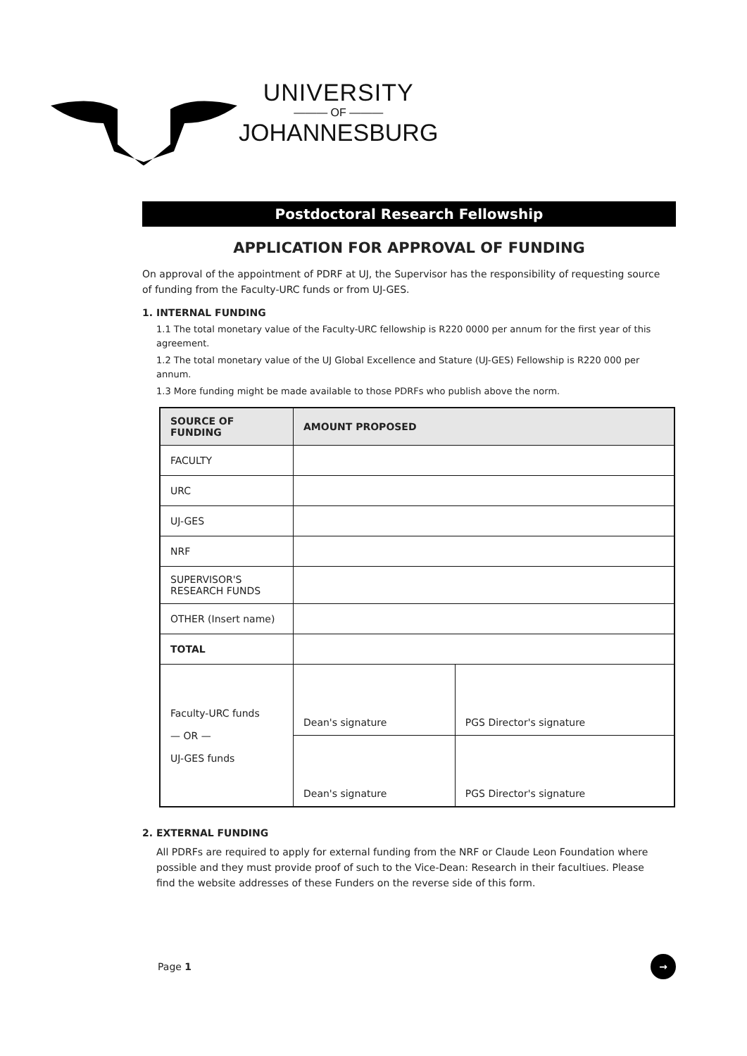UNIVERSITY
——— OF ———
JOHANNESBURG
Postdoctoral Research Fellowship
APPLICATION FOR APPROVAL OF FUNDING
On approval of the appointment of PDRF at UJ, the Supervisor has the responsibility of requesting source of funding from the Faculty-URC funds or from UJ-GES.
1. INTERNAL FUNDING
1.1 The total monetary value of the Faculty-URC fellowship is R220 0000 per annum for the first year of this agreement.
1.2 The total monetary value of the UJ Global Excellence and Stature (UJ-GES) Fellowship is R220 000 per annum.
1.3 More funding might be made available to those PDRFs who publish above the norm.
| SOURCE OF FUNDING | AMOUNT PROPOSED | |
| --- | --- | --- |
| FACULTY | | |
| URC | | |
| UJ-GES | | |
| NRF | | |
| SUPERVISOR'S RESEARCH FUNDS | | |
| OTHER (Insert name) | | |
| TOTAL | | |
| Faculty-URC funds — OR — UJ-GES funds | Dean's signature | PGS Director's signature |
| | Dean's signature | PGS Director's signature |
2. EXTERNAL FUNDING
All PDRFs are required to apply for external funding from the NRF or Claude Leon Foundation where possible and they must provide proof of such to the Vice-Dean: Research in their facultiues. Please find the website addresses of these Funders on the reverse side of this form.
Page 1 →